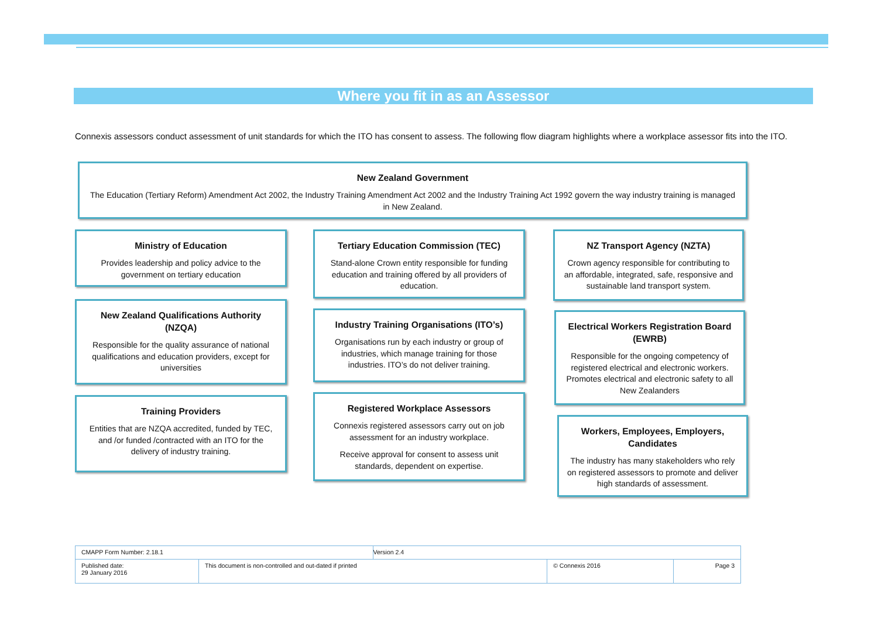Where you fit in as an Assessor
Connexis assessors conduct assessment of unit standards for which the ITO has consent to assess. The following flow diagram highlights where a workplace assessor fits into the ITO.
New Zealand Government
The Education (Tertiary Reform) Amendment Act 2002, the Industry Training Amendment Act 2002 and the Industry Training Act 1992 govern the way industry training is managed in New Zealand.
Ministry of Education
Provides leadership and policy advice to the government on tertiary education
New Zealand Qualifications Authority (NZQA)
Responsible for the quality assurance of national qualifications and education providers, except for universities
Training Providers
Entities that are NZQA accredited, funded by TEC, and /or funded /contracted with an ITO for the delivery of industry training.
Tertiary Education Commission (TEC)
Stand-alone Crown entity responsible for funding education and training offered by all providers of education.
Industry Training Organisations (ITO’s)
Organisations run by each industry or group of industries, which manage training for those industries. ITO’s do not deliver training.
Registered Workplace Assessors
Connexis registered assessors carry out on job assessment for an industry workplace.
Receive approval for consent to assess unit standards, dependent on expertise.
NZ Transport Agency (NZTA)
Crown agency responsible for contributing to an affordable, integrated, safe, responsive and sustainable land transport system.
Electrical Workers Registration Board (EWRB)
Responsible for the ongoing competency of registered electrical and electronic workers. Promotes electrical and electronic safety to all New Zealanders
Workers, Employees, Employers, Candidates
The industry has many stakeholders who rely on registered assessors to promote and deliver high standards of assessment.
| CMAPP Form Number: 2.18.1 | | Version 2.4 | | |
| Published date: 29 January 2016 | This document is non-controlled and out-dated if printed | | © Connexis 2016 | Page 3 |